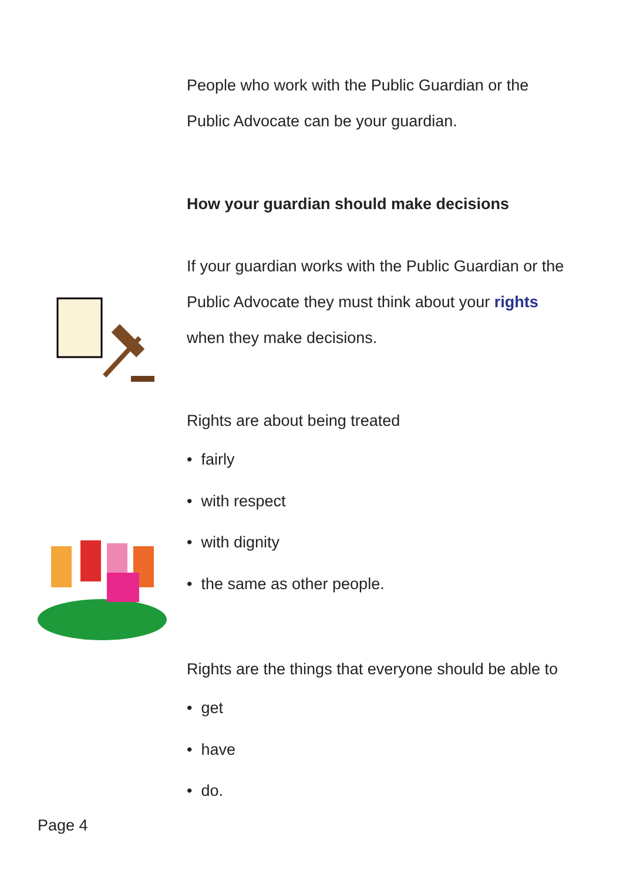People who work with the Public Guardian or the
Public Advocate can be your guardian.
How your guardian should make decisions
If your guardian works with the Public Guardian or the
Public Advocate they must think about your rights
when they make decisions.
Rights are about being treated
• fairly
• with respect
• with dignity
• the same as other people.
Rights are the things that everyone should be able to
• get
• have
• do.
Page 4